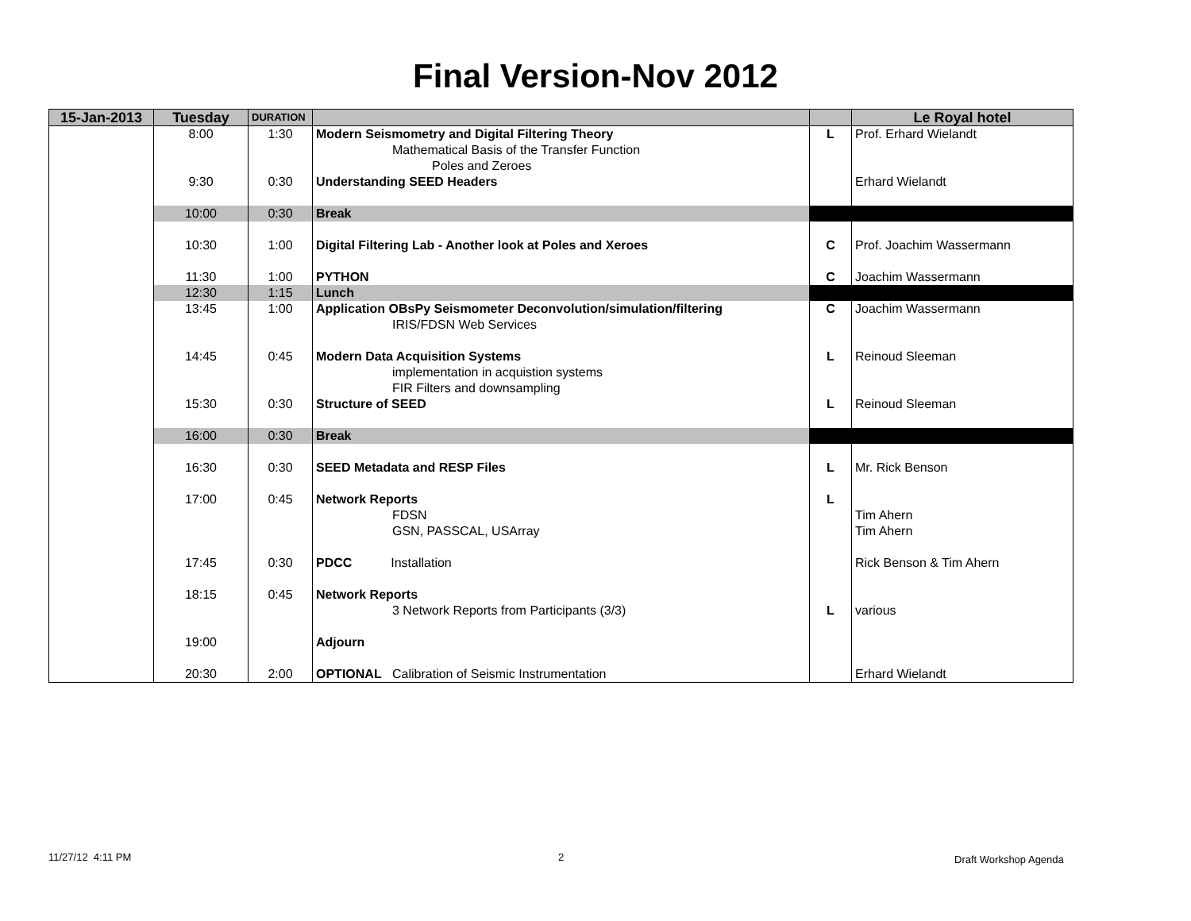Final Version-Nov 2012
| 15-Jan-2013 | Tuesday | DURATION | | | Le Royal hotel |
| --- | --- | --- | --- | --- | --- |
| | 8:00 | 1:30 | Modern Seismometry and Digital Filtering Theory | L | Prof. Erhard Wielandt |
| | | | Mathematical Basis of the Transfer Function | | |
| | | | Poles and Zeroes | | |
| | 9:30 | 0:30 | Understanding SEED Headers | | Erhard Wielandt |
| | 10:00 | 0:30 | Break | | |
| | 10:30 | 1:00 | Digital Filtering Lab - Another look at Poles and Xeroes | C | Prof. Joachim Wassermann |
| | 11:30 | 1:00 | PYTHON | C | Joachim Wassermann |
| | 12:30 | 1:15 | Lunch | | |
| | 13:45 | 1:00 | Application OBsPy Seismometer Deconvolution/simulation/filtering | C | Joachim Wassermann |
| | | | IRIS/FDSN Web Services | | |
| | 14:45 | 0:45 | Modern Data Acquisition Systems | L | Reinoud Sleeman |
| | | | implementation in acquistion systems | | |
| | | | FIR Filters and downsampling | | |
| | 15:30 | 0:30 | Structure of SEED | L | Reinoud Sleeman |
| | 16:00 | 0:30 | Break | | |
| | 16:30 | 0:30 | SEED Metadata and RESP Files | L | Mr. Rick Benson |
| | 17:00 | 0:45 | Network Reports | L | |
| | | | FDSN | | Tim Ahern |
| | | | GSN, PASSCAL, USArray | | Tim Ahern |
| | 17:45 | 0:30 | PDCC Installation | | Rick Benson & Tim Ahern |
| | 18:15 | 0:45 | Network Reports | | |
| | | | 3 Network Reports from Participants (3/3) | L | various |
| | 19:00 | | Adjourn | | |
| | 20:30 | 2:00 | OPTIONAL Calibration of Seismic Instrumentation | | Erhard Wielandt |
11/27/12 4:11 PM 2 Draft Workshop Agenda